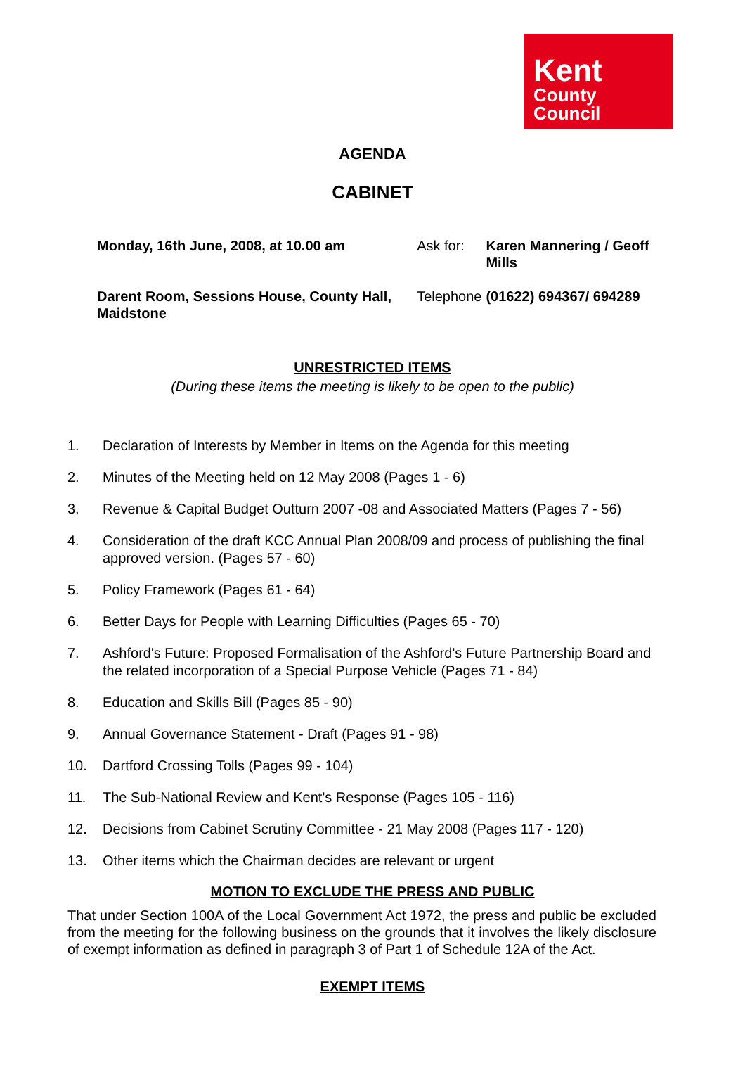Kent
County
Council
AGENDA
CABINET
| Monday, 16th June, 2008, at 10.00 am | Ask for: | Karen Mannering / Geoff Mills |
| Darent Room, Sessions House, County Hall, Maidstone | Telephone | (01622) 694367/ 694289 |
UNRESTRICTED ITEMS
(During these items the meeting is likely to be open to the public)
1. Declaration of Interests by Member in Items on the Agenda for this meeting
2. Minutes of the Meeting held on 12 May 2008 (Pages 1 - 6)
3. Revenue & Capital Budget Outturn 2007 -08 and Associated Matters (Pages 7 - 56)
4. Consideration of the draft KCC Annual Plan 2008/09 and process of publishing the final approved version. (Pages 57 - 60)
5. Policy Framework (Pages 61 - 64)
6. Better Days for People with Learning Difficulties (Pages 65 - 70)
7. Ashford's Future: Proposed Formalisation of the Ashford's Future Partnership Board and the related incorporation of a Special Purpose Vehicle (Pages 71 - 84)
8. Education and Skills Bill (Pages 85 - 90)
9. Annual Governance Statement - Draft (Pages 91 - 98)
10. Dartford Crossing Tolls (Pages 99 - 104)
11. The Sub-National Review and Kent's Response (Pages 105 - 116)
12. Decisions from Cabinet Scrutiny Committee - 21 May 2008 (Pages 117 - 120)
13. Other items which the Chairman decides are relevant or urgent
MOTION TO EXCLUDE THE PRESS AND PUBLIC
That under Section 100A of the Local Government Act 1972, the press and public be excluded from the meeting for the following business on the grounds that it involves the likely disclosure of exempt information as defined in paragraph 3 of Part 1 of Schedule 12A of the Act.
EXEMPT ITEMS